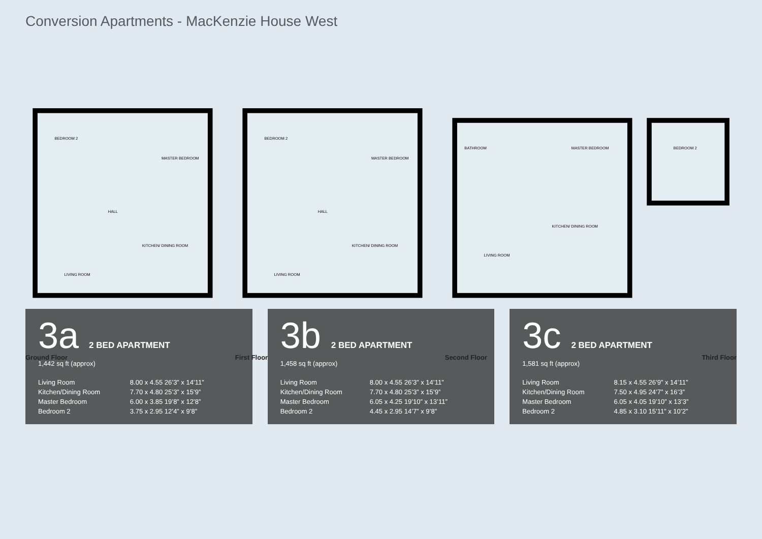Conversion Apartments - MacKenzie House West
BEDROOM 2
MASTER BEDROOM
HALL
LIVING ROOM
KITCHEN/ DINING ROOM
Ground Floor
BEDROOM 2
MASTER BEDROOM
HALL
LIVING ROOM
KITCHEN/ DINING ROOM
First Floor
BATHROOM
MASTER BEDROOM
BEDROOM 2
LIVING ROOM
KITCHEN/ DINING ROOM
Second Floor Third Floor
3a 2 BED APARTMENT
1,442 sq ft (approx)
| Living Room | 8.00 x 4.55 26’3” x 14’11” |
| Kitchen/Dining Room | 7.70 x 4.80 25’3” x 15’9” |
| Master Bedroom | 6.00 x 3.85 19’8” x 12’8” |
| Bedroom 2 | 3.75 x 2.95 12’4” x 9’8” |
3b 2 BED APARTMENT
1,458 sq ft (approx)
| Living Room | 8.00 x 4.55 26’3” x 14’11” |
| Kitchen/Dining Room | 7.70 x 4.80 25’3” x 15’9” |
| Master Bedroom | 6.05 x 4.25 19’10” x 13’11” |
| Bedroom 2 | 4.45 x 2.95 14’7” x 9’8” |
3c 2 BED APARTMENT
1,581 sq ft (approx)
| Living Room | 8.15 x 4.55 26’9” x 14’11” |
| Kitchen/Dining Room | 7.50 x 4.95 24’7” x 16’3” |
| Master Bedroom | 6.05 x 4.05 19’10” x 13’3” |
| Bedroom 2 | 4.85 x 3.10 15’11” x 10’2” |